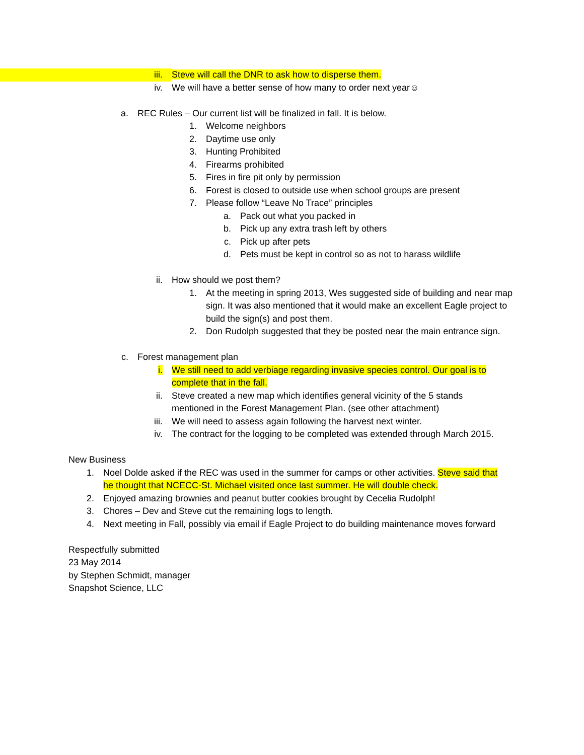iii. Steve will call the DNR to ask how to disperse them.
iv. We will have a better sense of how many to order next year☺
a. REC Rules – Our current list will be finalized in fall. It is below.
1. Welcome neighbors
2. Daytime use only
3. Hunting Prohibited
4. Firearms prohibited
5. Fires in fire pit only by permission
6. Forest is closed to outside use when school groups are present
7. Please follow “Leave No Trace” principles
a. Pack out what you packed in
b. Pick up any extra trash left by others
c. Pick up after pets
d. Pets must be kept in control so as not to harass wildlife
ii. How should we post them?
1. At the meeting in spring 2013, Wes suggested side of building and near map sign. It was also mentioned that it would make an excellent Eagle project to build the sign(s) and post them.
2. Don Rudolph suggested that they be posted near the main entrance sign.
c. Forest management plan
i. We still need to add verbiage regarding invasive species control. Our goal is to complete that in the fall.
ii. Steve created a new map which identifies general vicinity of the 5 stands mentioned in the Forest Management Plan. (see other attachment)
iii. We will need to assess again following the harvest next winter.
iv. The contract for the logging to be completed was extended through March 2015.
New Business
1. Noel Dolde asked if the REC was used in the summer for camps or other activities. Steve said that he thought that NCECC-St. Michael visited once last summer. He will double check.
2. Enjoyed amazing brownies and peanut butter cookies brought by Cecelia Rudolph!
3. Chores – Dev and Steve cut the remaining logs to length.
4. Next meeting in Fall, possibly via email if Eagle Project to do building maintenance moves forward
Respectfully submitted
23 May 2014
by Stephen Schmidt, manager
Snapshot Science, LLC